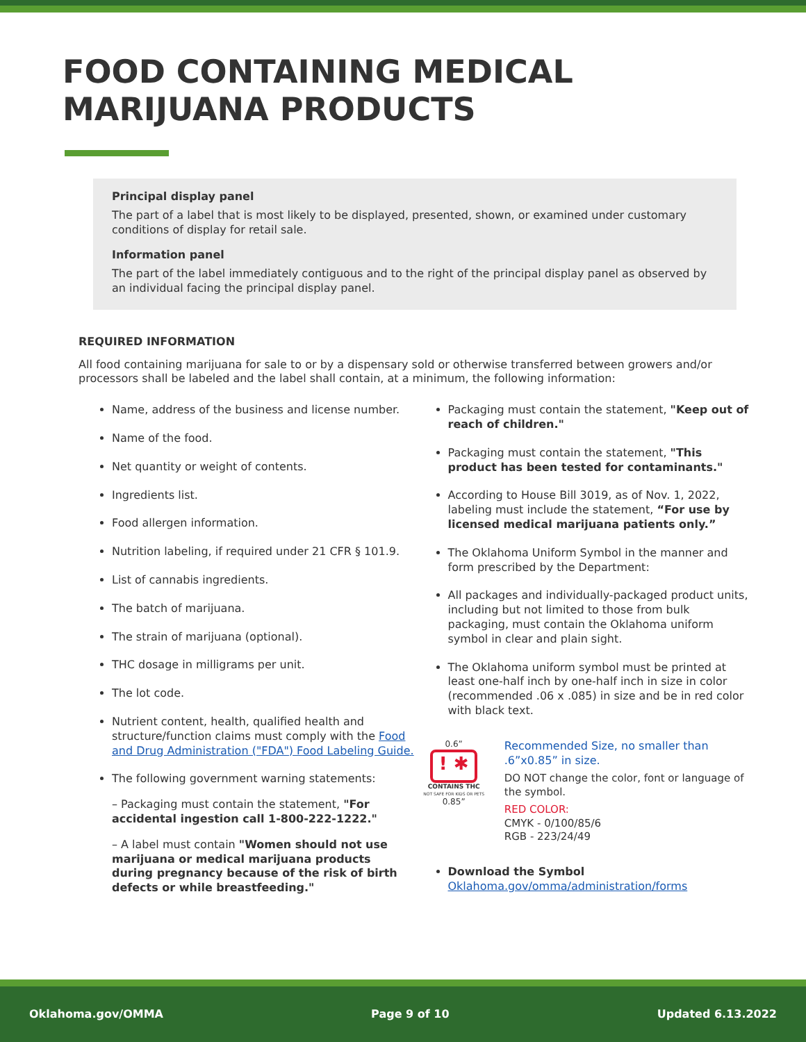FOOD CONTAINING MEDICAL
MARIJUANA PRODUCTS
Principal display panel
The part of a label that is most likely to be displayed, presented, shown, or examined under customary conditions of display for retail sale.
Information panel
The part of the label immediately contiguous and to the right of the principal display panel as observed by an individual facing the principal display panel.
REQUIRED INFORMATION
All food containing marijuana for sale to or by a dispensary sold or otherwise transferred between growers and/or processors shall be labeled and the label shall contain, at a minimum, the following information:
Name, address of the business and license number.
Name of the food.
Net quantity or weight of contents.
Ingredients list.
Food allergen information.
Nutrition labeling, if required under 21 CFR § 101.9.
List of cannabis ingredients.
The batch of marijuana.
The strain of marijuana (optional).
THC dosage in milligrams per unit.
The lot code.
Nutrient content, health, qualified health and structure/function claims must comply with the Food and Drug Administration ("FDA") Food Labeling Guide.
The following government warning statements:
– Packaging must contain the statement, "For accidental ingestion call 1-800-222-1222."
– A label must contain "Women should not use marijuana or medical marijuana products during pregnancy because of the risk of birth defects or while breastfeeding."
Packaging must contain the statement, "Keep out of reach of children."
Packaging must contain the statement, "This product has been tested for contaminants."
According to House Bill 3019, as of Nov. 1, 2022, labeling must include the statement, “For use by licensed medical marijuana patients only.”
The Oklahoma Uniform Symbol in the manner and form prescribed by the Department:
All packages and individually-packaged product units, including but not limited to those from bulk packaging, must contain the Oklahoma uniform symbol in clear and plain sight.
The Oklahoma uniform symbol must be printed at least one-half inch by one-half inch in size in color (recommended .06 x .085) in size and be in red color with black text.
0.6”
! ✱
CONTAINS THC
NOT SAFE FOR KIDS OR PETS
0.85”
Recommended Size, no smaller than .6”x0.85” in size.
DO NOT change the color, font or language of the symbol.
RED COLOR:
CMYK - 0/100/85/6
RGB - 223/24/49
Download the Symbol
Oklahoma.gov/omma/administration/forms
Oklahoma.gov/OMMA Page 9 of 10 Updated 6.13.2022